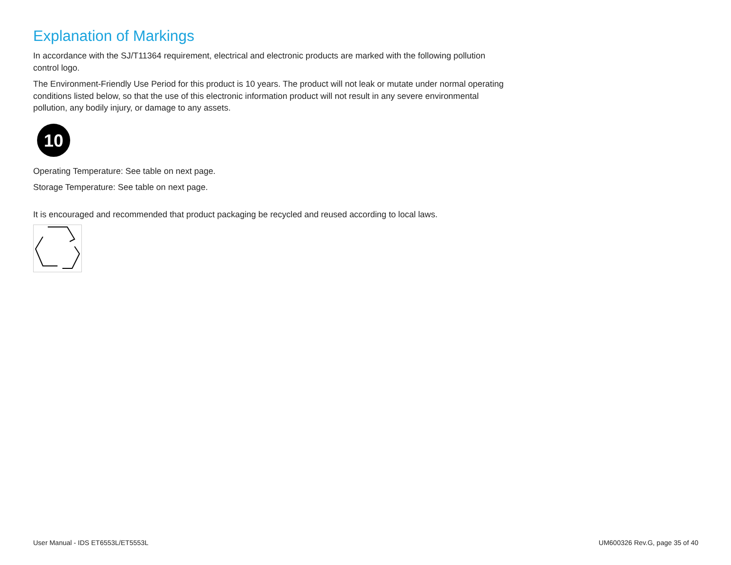Explanation of Markings
In accordance with the SJ/T11364 requirement, electrical and electronic products are marked with the following pollution control logo.
The Environment-Friendly Use Period for this product is 10 years. The product will not leak or mutate under normal operating conditions listed below, so that the use of this electronic information product will not result in any severe environmental pollution, any bodily injury, or damage to any assets.
10
Operating Temperature: See table on next page.
Storage Temperature: See table on next page.
It is encouraged and recommended that product packaging be recycled and reused according to local laws.
User Manual - IDS ET6553L/ET5553L UM600326 Rev.G, page 35 of 40